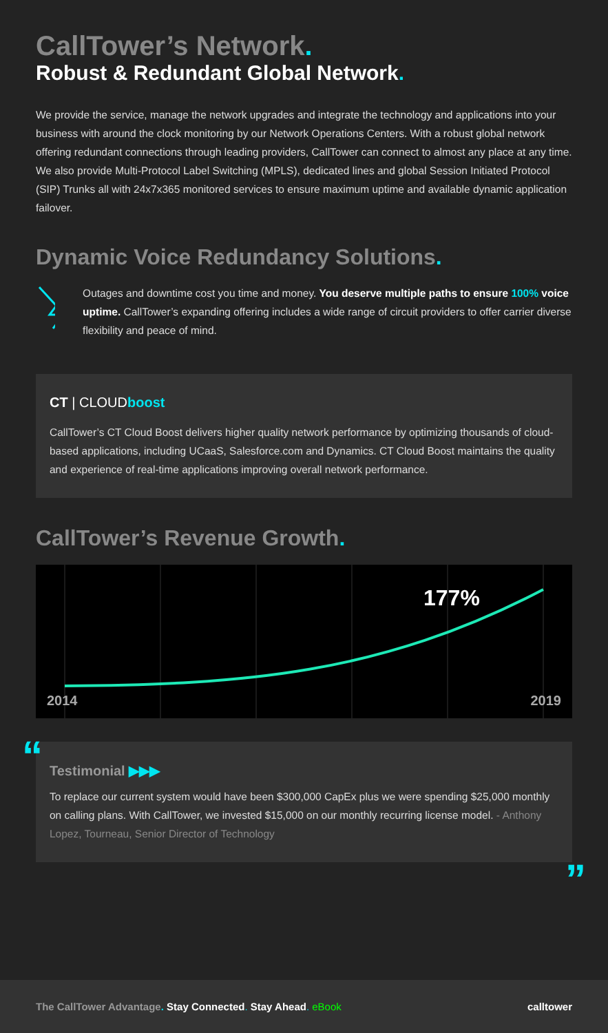CallTower’s Network.
Robust & Redundant Global Network.
We provide the service, manage the network upgrades and integrate the technology and applications into your business with around the clock monitoring by our Network Operations Centers. With a robust global network offering redundant connections through leading providers, CallTower can connect to almost any place at any time. We also provide Multi-Protocol Label Switching (MPLS), dedicated lines and global Session Initiated Protocol (SIP) Trunks all with 24x7x365 monitored services to ensure maximum uptime and available dynamic application failover.
Dynamic Voice Redundancy Solutions.
Outages and downtime cost you time and money. You deserve multiple paths to ensure 100% voice uptime. CallTower’s expanding offering includes a wide range of circuit providers to offer carrier diverse flexibility and peace of mind.
CT | CLOUDboost
CallTower’s CT Cloud Boost delivers higher quality network performance by optimizing thousands of cloud-based applications, including UCaaS, Salesforce.com and Dynamics. CT Cloud Boost maintains the quality and experience of real-time applications improving overall network performance.
CallTower’s Revenue Growth.
177%
2014 2019
“
Testimonial ▶▶▶
To replace our current system would have been $300,000 CapEx plus we were spending $25,000 monthly on calling plans. With CallTower, we invested $15,000 on our monthly recurring license model. - Anthony Lopez, Tourneau, Senior Director of Technology
”
The CallTower Advantage. Stay Connected. Stay Ahead. eBook
calltower